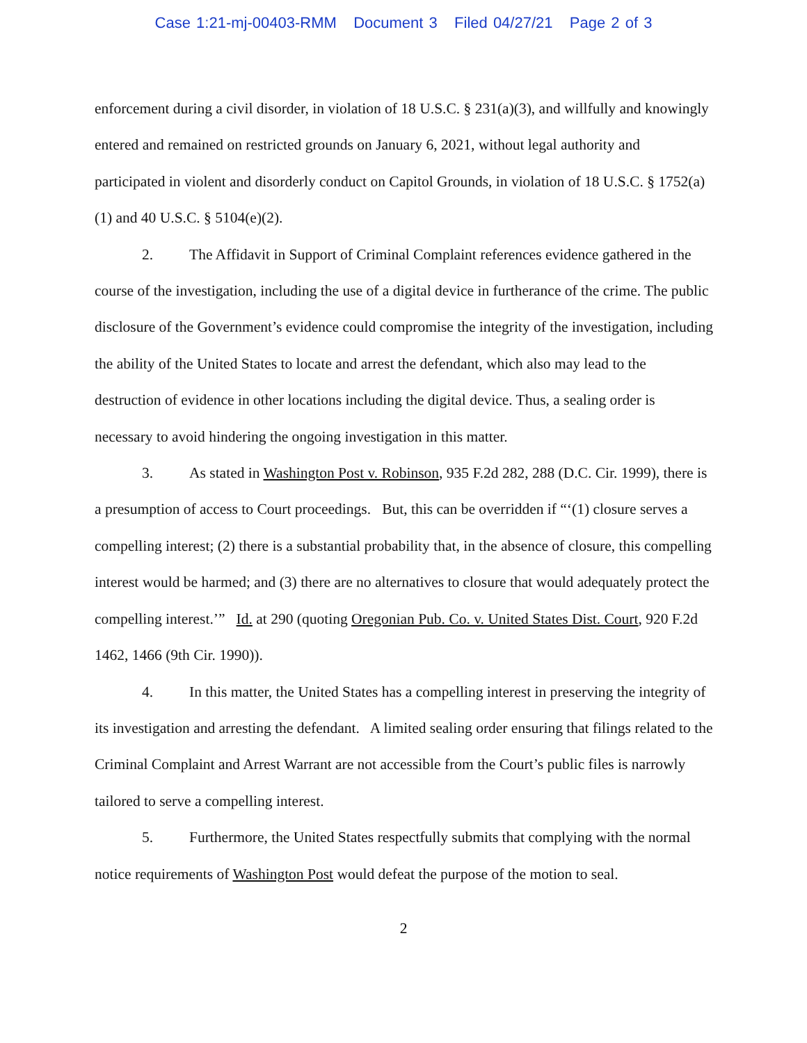Case 1:21-mj-00403-RMM Document 3 Filed 04/27/21 Page 2 of 3
enforcement during a civil disorder, in violation of 18 U.S.C. § 231(a)(3), and willfully and knowingly entered and remained on restricted grounds on January 6, 2021, without legal authority and participated in violent and disorderly conduct on Capitol Grounds, in violation of 18 U.S.C. § 1752(a)(1) and 40 U.S.C. § 5104(e)(2).
2. The Affidavit in Support of Criminal Complaint references evidence gathered in the course of the investigation, including the use of a digital device in furtherance of the crime. The public disclosure of the Government’s evidence could compromise the integrity of the investigation, including the ability of the United States to locate and arrest the defendant, which also may lead to the destruction of evidence in other locations including the digital device. Thus, a sealing order is necessary to avoid hindering the ongoing investigation in this matter.
3. As stated in Washington Post v. Robinson, 935 F.2d 282, 288 (D.C. Cir. 1999), there is a presumption of access to Court proceedings. But, this can be overridden if “‘(1) closure serves a compelling interest; (2) there is a substantial probability that, in the absence of closure, this compelling interest would be harmed; and (3) there are no alternatives to closure that would adequately protect the compelling interest.’” Id. at 290 (quoting Oregonian Pub. Co. v. United States Dist. Court, 920 F.2d 1462, 1466 (9th Cir. 1990)).
4. In this matter, the United States has a compelling interest in preserving the integrity of its investigation and arresting the defendant. A limited sealing order ensuring that filings related to the Criminal Complaint and Arrest Warrant are not accessible from the Court’s public files is narrowly tailored to serve a compelling interest.
5. Furthermore, the United States respectfully submits that complying with the normal notice requirements of Washington Post would defeat the purpose of the motion to seal.
2